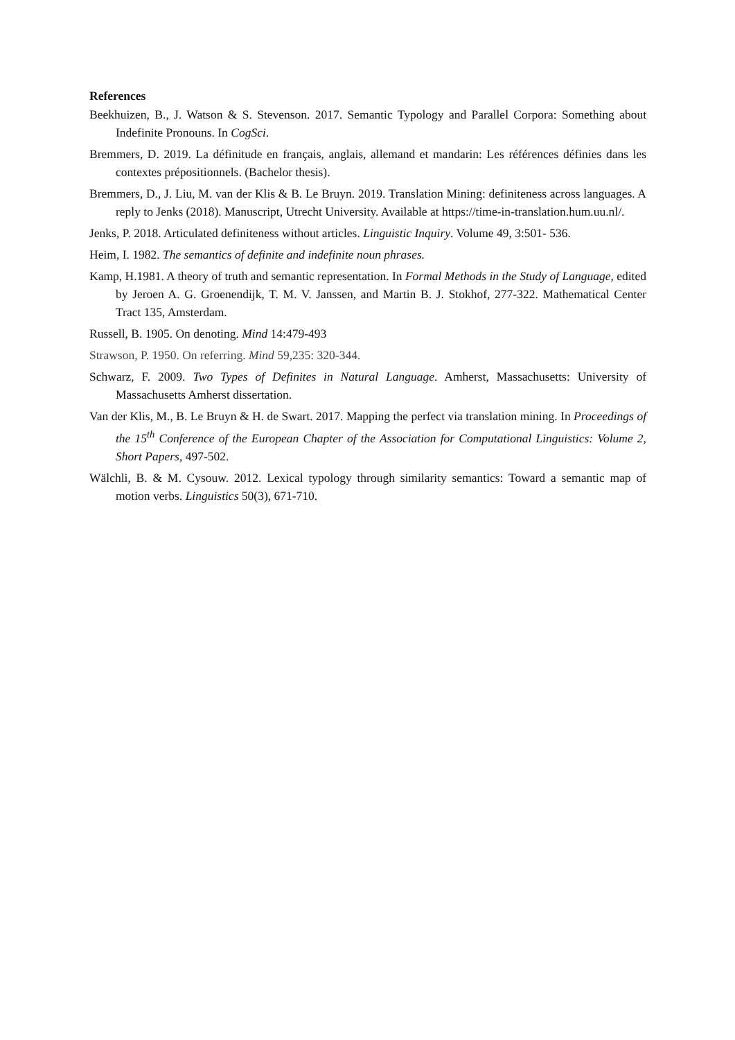References
Beekhuizen, B., J. Watson & S. Stevenson. 2017. Semantic Typology and Parallel Corpora: Something about Indefinite Pronouns. In CogSci.
Bremmers, D. 2019. La définitude en français, anglais, allemand et mandarin: Les références définies dans les contextes prépositionnels. (Bachelor thesis).
Bremmers, D., J. Liu, M. van der Klis & B. Le Bruyn. 2019. Translation Mining: definiteness across languages. A reply to Jenks (2018). Manuscript, Utrecht University. Available at https://time-in-translation.hum.uu.nl/.
Jenks, P. 2018. Articulated definiteness without articles. Linguistic Inquiry. Volume 49, 3:501- 536.
Heim, I. 1982. The semantics of definite and indefinite noun phrases.
Kamp, H.1981. A theory of truth and semantic representation. In Formal Methods in the Study of Language, edited by Jeroen A. G. Groenendijk, T. M. V. Janssen, and Martin B. J. Stokhof, 277-322. Mathematical Center Tract 135, Amsterdam.
Russell, B. 1905. On denoting. Mind 14:479-493
Strawson, P. 1950. On referring. Mind 59,235: 320-344.
Schwarz, F. 2009. Two Types of Definites in Natural Language. Amherst, Massachusetts: University of Massachusetts Amherst dissertation.
Van der Klis, M., B. Le Bruyn & H. de Swart. 2017. Mapping the perfect via translation mining. In Proceedings of the 15<sup>th</sup> Conference of the European Chapter of the Association for Computational Linguistics: Volume 2, Short Papers, 497-502.
Wälchli, B. & M. Cysouw. 2012. Lexical typology through similarity semantics: Toward a semantic map of motion verbs. Linguistics 50(3), 671-710.